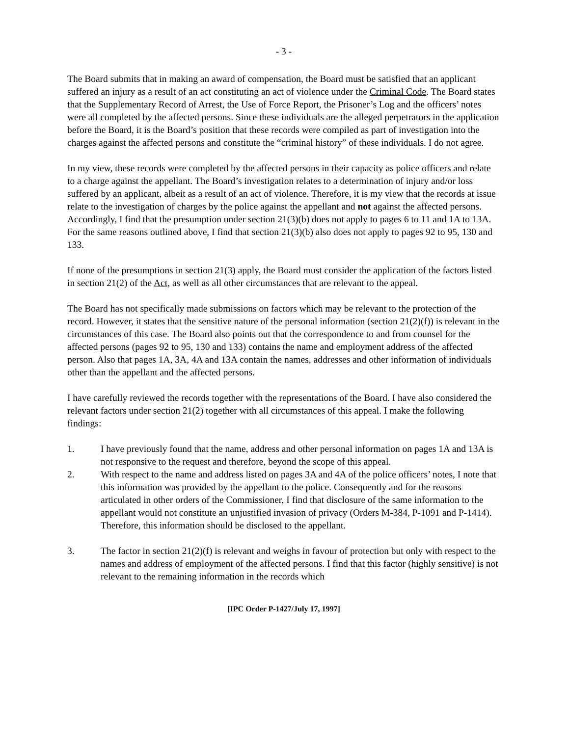- 3 -
The Board submits that in making an award of compensation, the Board must be satisfied that an applicant suffered an injury as a result of an act constituting an act of violence under the Criminal Code. The Board states that the Supplementary Record of Arrest, the Use of Force Report, the Prisoner’s Log and the officers’ notes were all completed by the affected persons. Since these individuals are the alleged perpetrators in the application before the Board, it is the Board’s position that these records were compiled as part of investigation into the charges against the affected persons and constitute the “criminal history” of these individuals. I do not agree.
In my view, these records were completed by the affected persons in their capacity as police officers and relate to a charge against the appellant. The Board’s investigation relates to a determination of injury and/or loss suffered by an applicant, albeit as a result of an act of violence. Therefore, it is my view that the records at issue relate to the investigation of charges by the police against the appellant and not against the affected persons. Accordingly, I find that the presumption under section 21(3)(b) does not apply to pages 6 to 11 and 1A to 13A. For the same reasons outlined above, I find that section 21(3)(b) also does not apply to pages 92 to 95, 130 and 133.
If none of the presumptions in section 21(3) apply, the Board must consider the application of the factors listed in section 21(2) of the Act, as well as all other circumstances that are relevant to the appeal.
The Board has not specifically made submissions on factors which may be relevant to the protection of the record. However, it states that the sensitive nature of the personal information (section 21(2)(f)) is relevant in the circumstances of this case. The Board also points out that the correspondence to and from counsel for the affected persons (pages 92 to 95, 130 and 133) contains the name and employment address of the affected person. Also that pages 1A, 3A, 4A and 13A contain the names, addresses and other information of individuals other than the appellant and the affected persons.
I have carefully reviewed the records together with the representations of the Board. I have also considered the relevant factors under section 21(2) together with all circumstances of this appeal. I make the following findings:
1. I have previously found that the name, address and other personal information on pages 1A and 13A is not responsive to the request and therefore, beyond the scope of this appeal.
2. With respect to the name and address listed on pages 3A and 4A of the police officers’ notes, I note that this information was provided by the appellant to the police. Consequently and for the reasons articulated in other orders of the Commissioner, I find that disclosure of the same information to the appellant would not constitute an unjustified invasion of privacy (Orders M-384, P-1091 and P-1414). Therefore, this information should be disclosed to the appellant.
3. The factor in section 21(2)(f) is relevant and weighs in favour of protection but only with respect to the names and address of employment of the affected persons. I find that this factor (highly sensitive) is not relevant to the remaining information in the records which
[IPC Order P-1427/July 17, 1997]